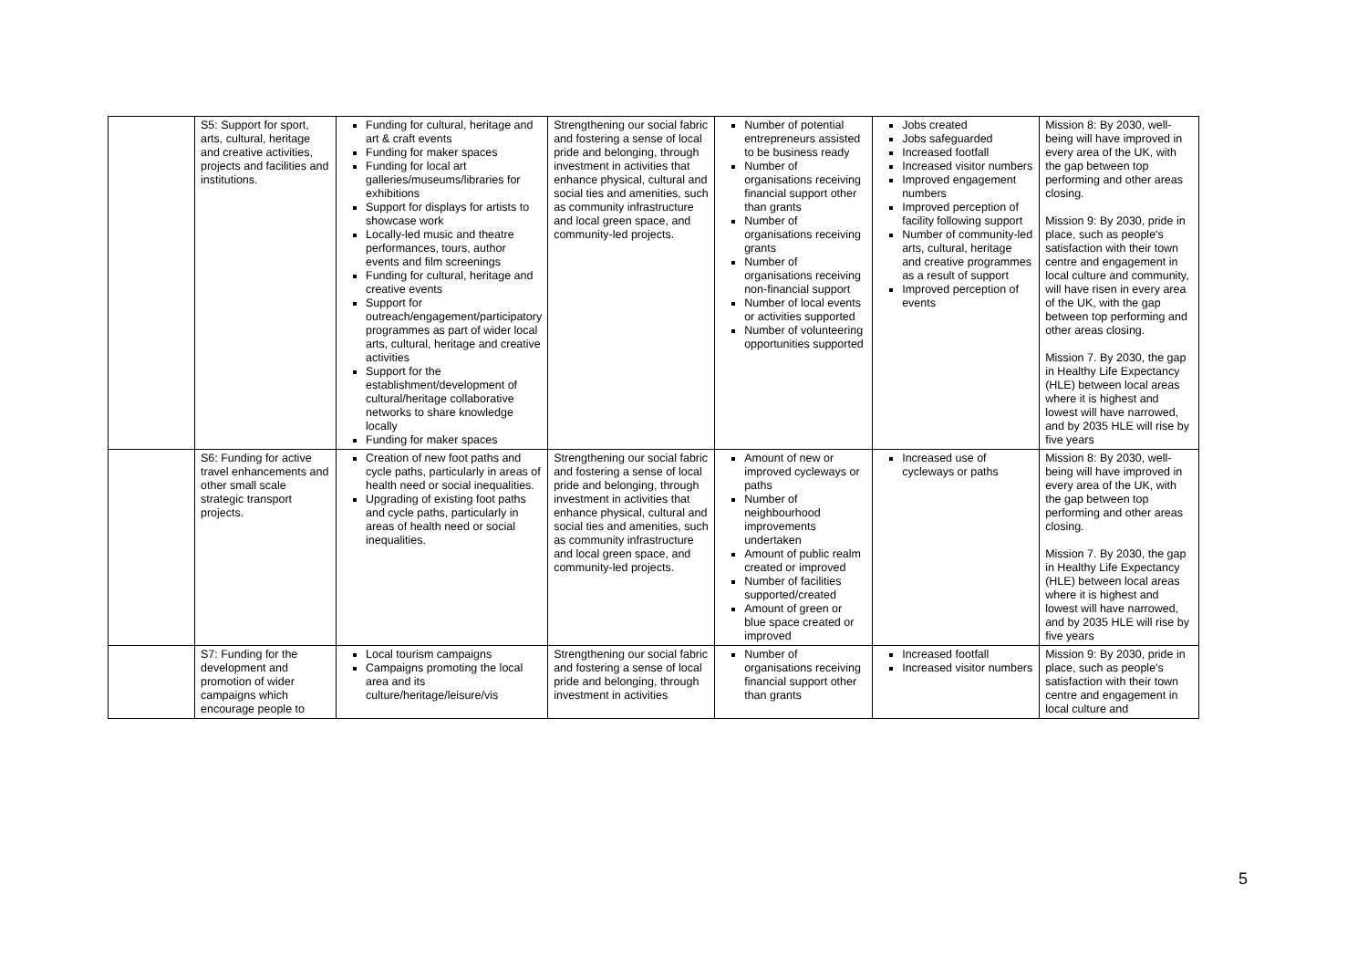| | S5: Support for sport, arts, cultural, heritage and creative activities, projects and facilities and institutions. | Funding for cultural, heritage and art & craft events Funding for maker spaces Funding for local art galleries/museums/libraries for exhibitions Support for displays for artists to showcase work Locally-led music and theatre performances, tours, author events and film screenings Funding for cultural, heritage and creative events Support for outreach/engagement/participatory programmes as part of wider local arts, cultural, heritage and creative activities Support for the establishment/development of cultural/heritage collaborative networks to share knowledge locally Funding for maker spaces | Strengthening our social fabric and fostering a sense of local pride and belonging, through investment in activities that enhance physical, cultural and social ties and amenities, such as community infrastructure and local green space, and community-led projects. | Number of potential entrepreneurs assisted to be business ready Number of organisations receiving financial support other than grants Number of organisations receiving grants Number of organisations receiving non-financial support Number of local events or activities supported Number of volunteering opportunities supported | Jobs created Jobs safeguarded Increased footfall Increased visitor numbers Improved engagement numbers Improved perception of facility following support Number of community-led arts, cultural, heritage and creative programmes as a result of support Improved perception of events | Mission 8: By 2030, well-being will have improved in every area of the UK, with the gap between top performing and other areas closing. Mission 9: By 2030, pride in place, such as people's satisfaction with their town centre and engagement in local culture and community, will have risen in every area of the UK, with the gap between top performing and other areas closing. Mission 7. By 2030, the gap in Healthy Life Expectancy (HLE) between local areas where it is highest and lowest will have narrowed, and by 2035 HLE will rise by five years |
| | S6: Funding for active travel enhancements and other small scale strategic transport projects. | Creation of new foot paths and cycle paths, particularly in areas of health need or social inequalities. Upgrading of existing foot paths and cycle paths, particularly in areas of health need or social inequalities. | Strengthening our social fabric and fostering a sense of local pride and belonging, through investment in activities that enhance physical, cultural and social ties and amenities, such as community infrastructure and local green space, and community-led projects. | Amount of new or improved cycleways or paths Number of neighbourhood improvements undertaken Amount of public realm created or improved Number of facilities supported/created Amount of green or blue space created or improved | Increased use of cycleways or paths | Mission 8: By 2030, well-being will have improved in every area of the UK, with the gap between top performing and other areas closing. Mission 7. By 2030, the gap in Healthy Life Expectancy (HLE) between local areas where it is highest and lowest will have narrowed, and by 2035 HLE will rise by five years |
| | S7: Funding for the development and promotion of wider campaigns which encourage people to | Local tourism campaigns Campaigns promoting the local area and its culture/heritage/leisure/vis | Strengthening our social fabric and fostering a sense of local pride and belonging, through investment in activities | Number of organisations receiving financial support other than grants | Increased footfall Increased visitor numbers | Mission 9: By 2030, pride in place, such as people's satisfaction with their town centre and engagement in local culture and |
5